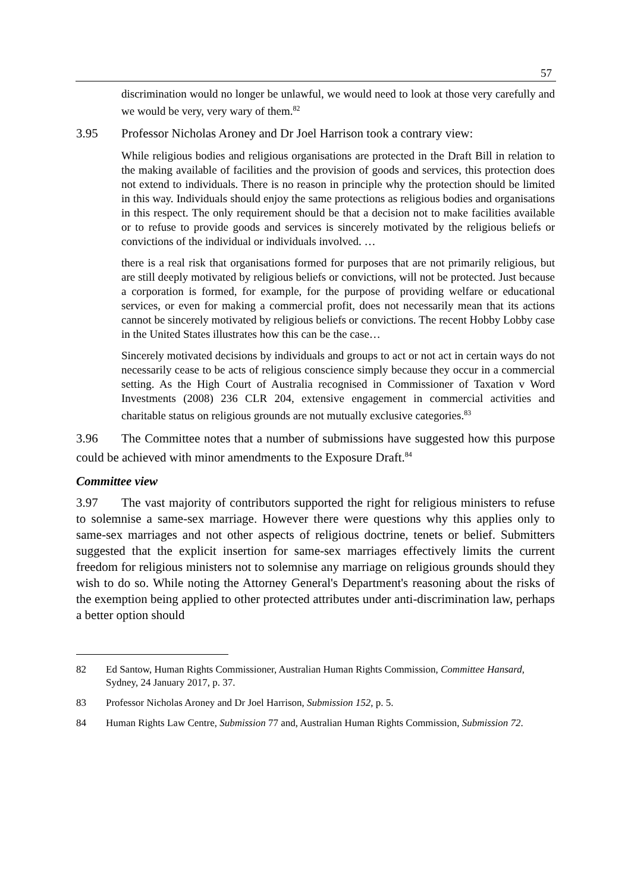57
discrimination would no longer be unlawful, we would need to look at those very carefully and we would be very, very wary of them.<sup>82</sup>
3.95 Professor Nicholas Aroney and Dr Joel Harrison took a contrary view:
While religious bodies and religious organisations are protected in the Draft Bill in relation to the making available of facilities and the provision of goods and services, this protection does not extend to individuals. There is no reason in principle why the protection should be limited in this way. Individuals should enjoy the same protections as religious bodies and organisations in this respect. The only requirement should be that a decision not to make facilities available or to refuse to provide goods and services is sincerely motivated by the religious beliefs or convictions of the individual or individuals involved. …
there is a real risk that organisations formed for purposes that are not primarily religious, but are still deeply motivated by religious beliefs or convictions, will not be protected. Just because a corporation is formed, for example, for the purpose of providing welfare or educational services, or even for making a commercial profit, does not necessarily mean that its actions cannot be sincerely motivated by religious beliefs or convictions. The recent Hobby Lobby case in the United States illustrates how this can be the case…
Sincerely motivated decisions by individuals and groups to act or not act in certain ways do not necessarily cease to be acts of religious conscience simply because they occur in a commercial setting. As the High Court of Australia recognised in Commissioner of Taxation v Word Investments (2008) 236 CLR 204, extensive engagement in commercial activities and charitable status on religious grounds are not mutually exclusive categories.<sup>83</sup>
3.96 The Committee notes that a number of submissions have suggested how this purpose could be achieved with minor amendments to the Exposure Draft.<sup>84</sup>
Committee view
3.97 The vast majority of contributors supported the right for religious ministers to refuse to solemnise a same-sex marriage. However there were questions why this applies only to same-sex marriages and not other aspects of religious doctrine, tenets or belief. Submitters suggested that the explicit insertion for same-sex marriages effectively limits the current freedom for religious ministers not to solemnise any marriage on religious grounds should they wish to do so. While noting the Attorney General's Department's reasoning about the risks of the exemption being applied to other protected attributes under anti-discrimination law, perhaps a better option should
82 Ed Santow, Human Rights Commissioner, Australian Human Rights Commission, Committee Hansard, Sydney, 24 January 2017, p. 37.
83 Professor Nicholas Aroney and Dr Joel Harrison, Submission 152, p. 5.
84 Human Rights Law Centre, Submission 77 and, Australian Human Rights Commission, Submission 72.